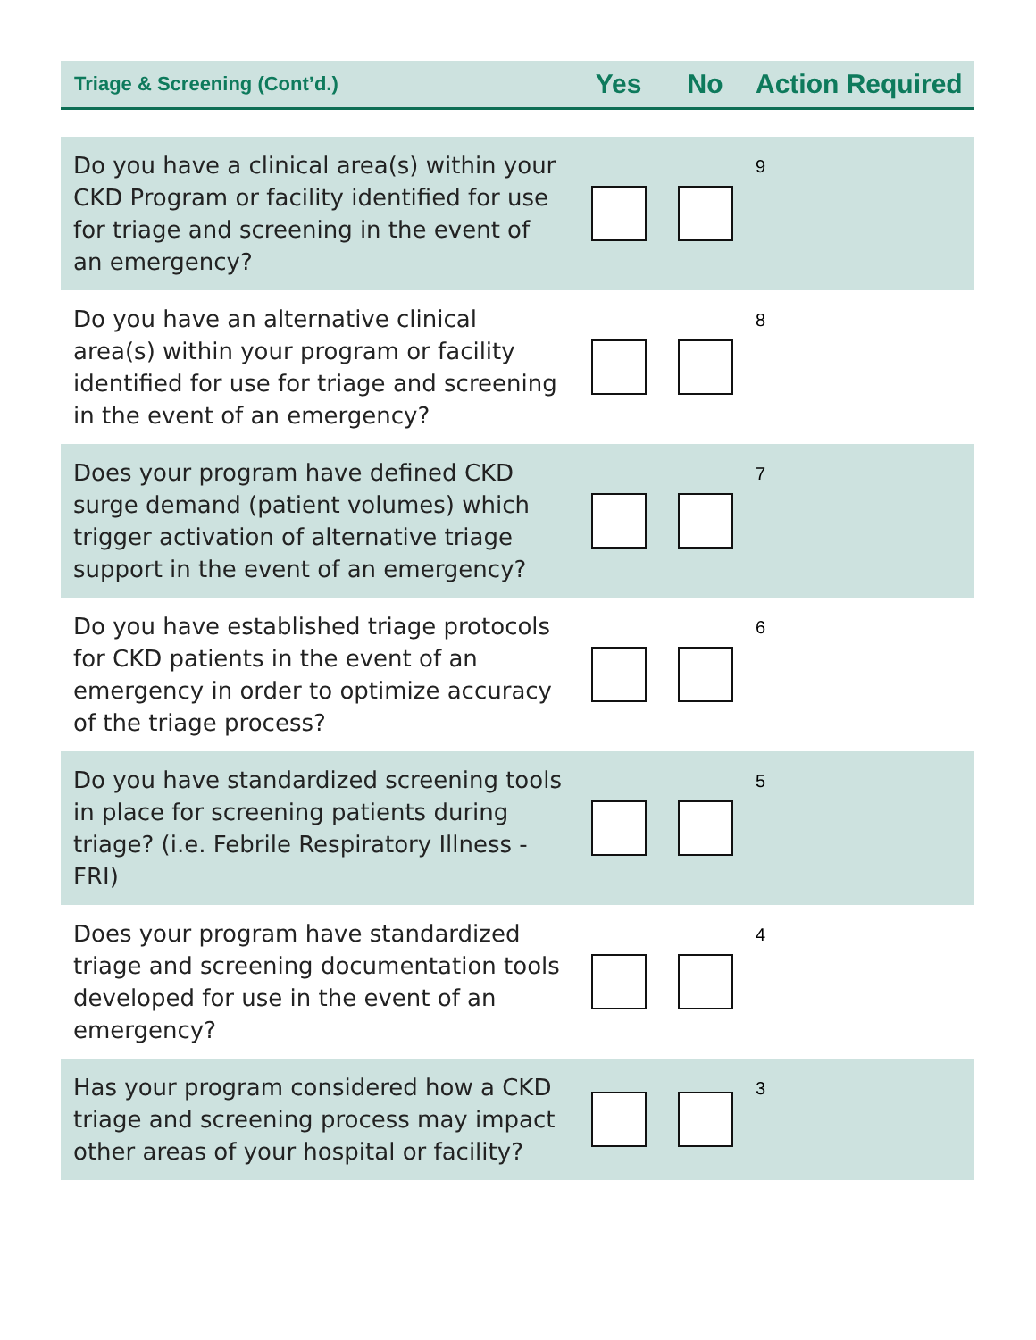| Triage & Screening (Cont’d.) | Yes | No | Action Required |
| --- | --- | --- | --- |
| Do you have a clinical area(s) within your CKD Program or facility identified for use for triage and screening in the event of an emergency? | | | 9 |
| Do you have an alternative clinical area(s) within your program or facility identified for use for triage and screening in the event of an emergency? | | | 8 |
| Does your program have defined CKD surge demand (patient volumes) which trigger activation of alternative triage support in the event of an emergency? | | | 7 |
| Do you have established triage protocols for CKD patients in the event of an emergency in order to optimize accuracy of the triage process? | | | 6 |
| Do you have standardized screening tools in place for screening patients during triage? (i.e. Febrile Respiratory Illness - FRI) | | | 5 |
| Does your program have standardized triage and screening documentation tools developed for use in the event of an emergency? | | | 4 |
| Has your program considered how a CKD triage and screening process may impact other areas of your hospital or facility? | | | 3 |